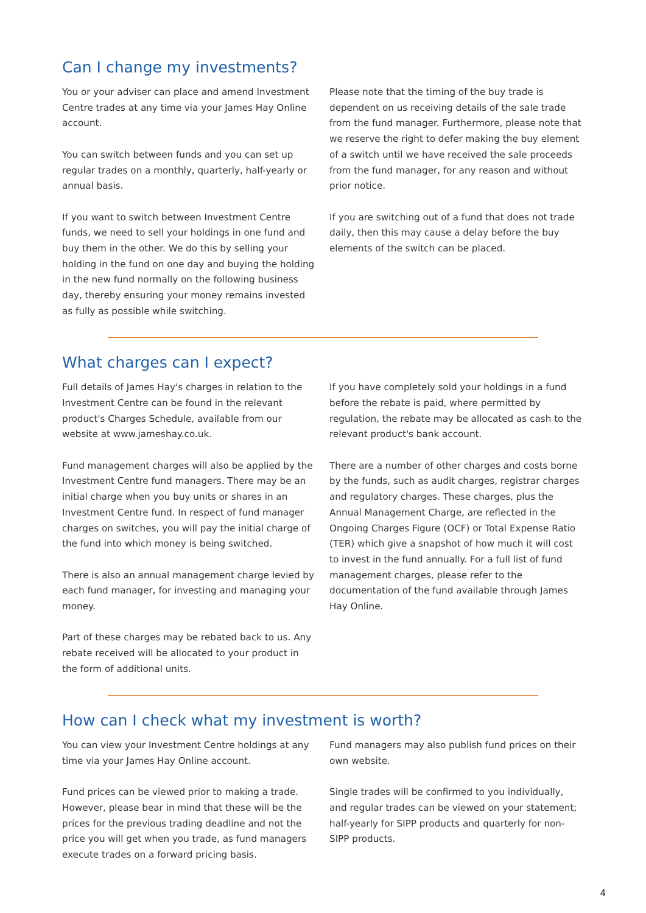Can I change my investments?
You or your adviser can place and amend Investment Centre trades at any time via your James Hay Online account.
You can switch between funds and you can set up regular trades on a monthly, quarterly, half-yearly or annual basis.
If you want to switch between Investment Centre funds, we need to sell your holdings in one fund and buy them in the other. We do this by selling your holding in the fund on one day and buying the holding in the new fund normally on the following business day, thereby ensuring your money remains invested as fully as possible while switching.
Please note that the timing of the buy trade is dependent on us receiving details of the sale trade from the fund manager. Furthermore, please note that we reserve the right to defer making the buy element of a switch until we have received the sale proceeds from the fund manager, for any reason and without prior notice.
If you are switching out of a fund that does not trade daily, then this may cause a delay before the buy elements of the switch can be placed.
What charges can I expect?
Full details of James Hay's charges in relation to the Investment Centre can be found in the relevant product's Charges Schedule, available from our website at www.jameshay.co.uk.
Fund management charges will also be applied by the Investment Centre fund managers. There may be an initial charge when you buy units or shares in an Investment Centre fund. In respect of fund manager charges on switches, you will pay the initial charge of the fund into which money is being switched.
There is also an annual management charge levied by each fund manager, for investing and managing your money.
Part of these charges may be rebated back to us. Any rebate received will be allocated to your product in the form of additional units.
If you have completely sold your holdings in a fund before the rebate is paid, where permitted by regulation, the rebate may be allocated as cash to the relevant product's bank account.
There are a number of other charges and costs borne by the funds, such as audit charges, registrar charges and regulatory charges. These charges, plus the Annual Management Charge, are reflected in the Ongoing Charges Figure (OCF) or Total Expense Ratio (TER) which give a snapshot of how much it will cost to invest in the fund annually. For a full list of fund management charges, please refer to the documentation of the fund available through James Hay Online.
How can I check what my investment is worth?
You can view your Investment Centre holdings at any time via your James Hay Online account.
Fund prices can be viewed prior to making a trade. However, please bear in mind that these will be the prices for the previous trading deadline and not the price you will get when you trade, as fund managers execute trades on a forward pricing basis.
Fund managers may also publish fund prices on their own website.
Single trades will be confirmed to you individually, and regular trades can be viewed on your statement; half-yearly for SIPP products and quarterly for non-SIPP products.
4